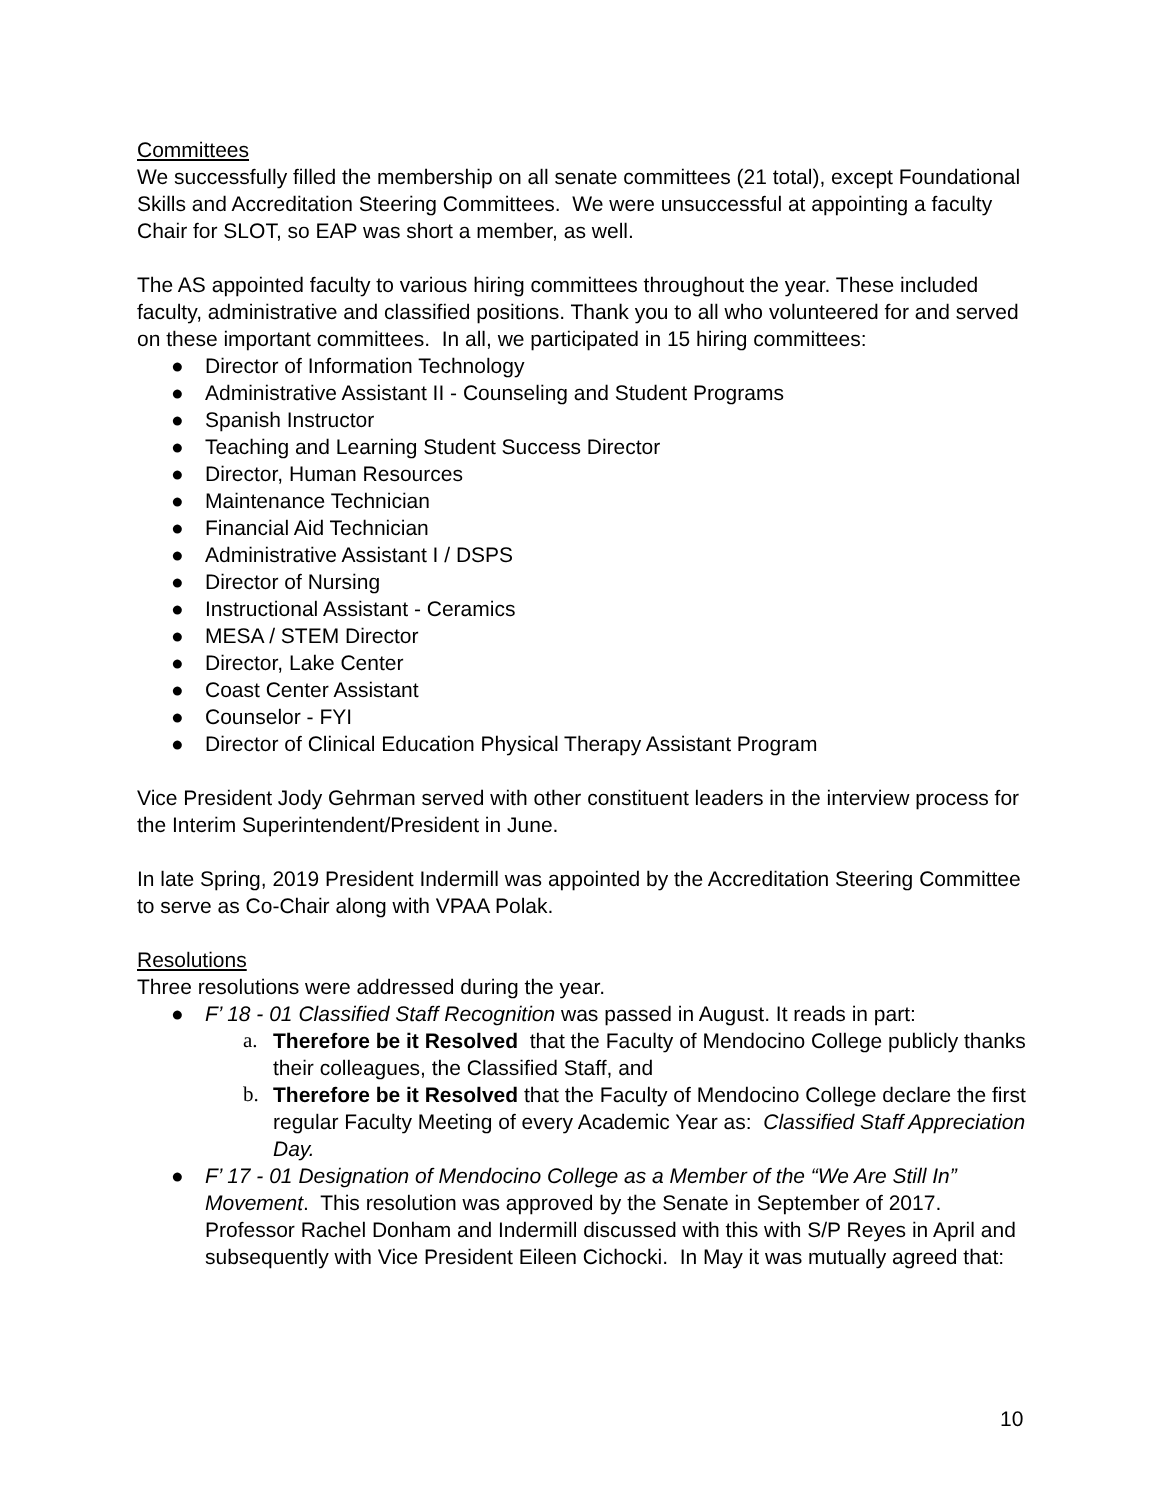Committees
We successfully filled the membership on all senate committees (21 total), except Foundational Skills and Accreditation Steering Committees. We were unsuccessful at appointing a faculty Chair for SLOT, so EAP was short a member, as well.
The AS appointed faculty to various hiring committees throughout the year. These included faculty, administrative and classified positions. Thank you to all who volunteered for and served on these important committees. In all, we participated in 15 hiring committees:
● Director of Information Technology
● Administrative Assistant II - Counseling and Student Programs
● Spanish Instructor
● Teaching and Learning Student Success Director
● Director, Human Resources
● Maintenance Technician
● Financial Aid Technician
● Administrative Assistant I / DSPS
● Director of Nursing
● Instructional Assistant - Ceramics
● MESA / STEM Director
● Director, Lake Center
● Coast Center Assistant
● Counselor - FYI
● Director of Clinical Education Physical Therapy Assistant Program
Vice President Jody Gehrman served with other constituent leaders in the interview process for the Interim Superintendent/President in June.
In late Spring, 2019 President Indermill was appointed by the Accreditation Steering Committee to serve as Co-Chair along with VPAA Polak.
Resolutions
Three resolutions were addressed during the year.
● F’ 18 - 01 Classified Staff Recognition was passed in August. It reads in part:
a. Therefore be it Resolved that the Faculty of Mendocino College publicly thanks their colleagues, the Classified Staff, and
b. Therefore be it Resolved that the Faculty of Mendocino College declare the first regular Faculty Meeting of every Academic Year as: Classified Staff Appreciation Day.
● F’ 17 - 01 Designation of Mendocino College as a Member of the “We Are Still In” Movement. This resolution was approved by the Senate in September of 2017. Professor Rachel Donham and Indermill discussed with this with S/P Reyes in April and subsequently with Vice President Eileen Cichocki. In May it was mutually agreed that:
10